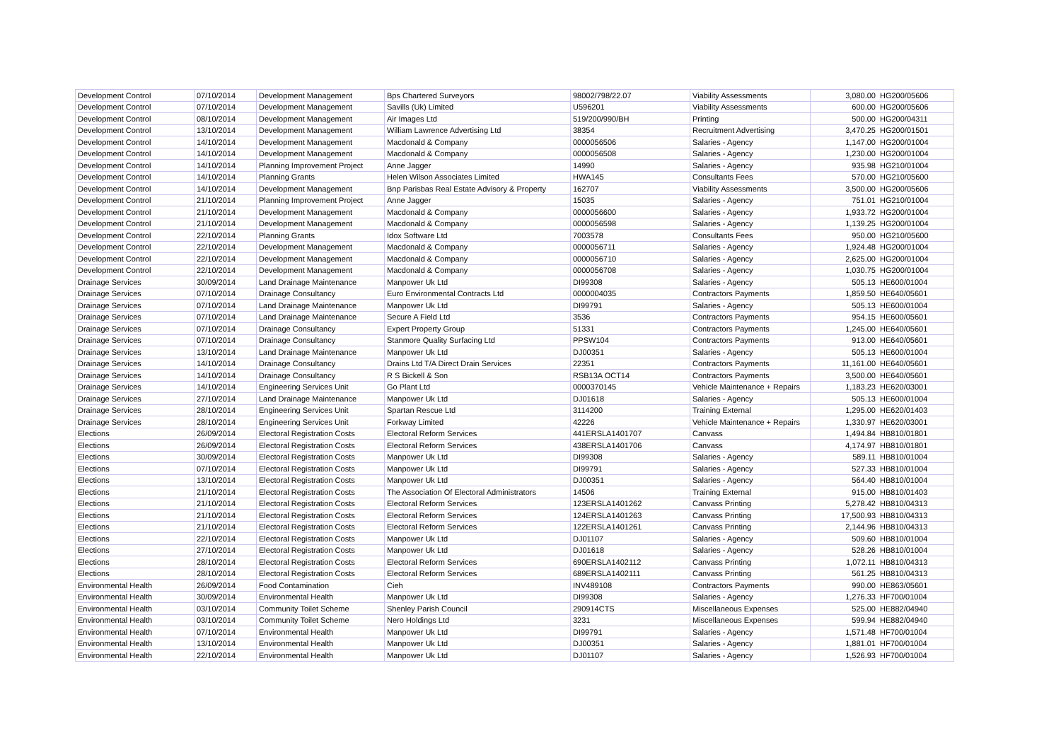| Development Control | 07/10/2014 | Development Management | Bps Chartered Surveyors | 98002/798/22.07 | Viability Assessments | 3,080.00 | HG200/05606 |
| Development Control | 07/10/2014 | Development Management | Savills (Uk) Limited | U596201 | Viability Assessments | 600.00 | HG200/05606 |
| Development Control | 08/10/2014 | Development Management | Air Images Ltd | 519/200/990/BH | Printing | 500.00 | HG200/04311 |
| Development Control | 13/10/2014 | Development Management | William Lawrence Advertising Ltd | 38354 | Recruitment Advertising | 3,470.25 | HG200/01501 |
| Development Control | 14/10/2014 | Development Management | Macdonald & Company | 0000056506 | Salaries - Agency | 1,147.00 | HG200/01004 |
| Development Control | 14/10/2014 | Development Management | Macdonald & Company | 0000056508 | Salaries - Agency | 1,230.00 | HG200/01004 |
| Development Control | 14/10/2014 | Planning Improvement Project | Anne Jagger | 14990 | Salaries - Agency | 935.98 | HG210/01004 |
| Development Control | 14/10/2014 | Planning Grants | Helen Wilson Associates Limited | HWA145 | Consultants Fees | 570.00 | HG210/05600 |
| Development Control | 14/10/2014 | Development Management | Bnp Parisbas Real Estate Advisory & Property | 162707 | Viability Assessments | 3,500.00 | HG200/05606 |
| Development Control | 21/10/2014 | Planning Improvement Project | Anne Jagger | 15035 | Salaries - Agency | 751.01 | HG210/01004 |
| Development Control | 21/10/2014 | Development Management | Macdonald & Company | 0000056600 | Salaries - Agency | 1,933.72 | HG200/01004 |
| Development Control | 21/10/2014 | Development Management | Macdonald & Company | 0000056598 | Salaries - Agency | 1,139.25 | HG200/01004 |
| Development Control | 22/10/2014 | Planning Grants | Idox Software Ltd | 7003578 | Consultants Fees | 950.00 | HG210/05600 |
| Development Control | 22/10/2014 | Development Management | Macdonald & Company | 0000056711 | Salaries - Agency | 1,924.48 | HG200/01004 |
| Development Control | 22/10/2014 | Development Management | Macdonald & Company | 0000056710 | Salaries - Agency | 2,625.00 | HG200/01004 |
| Development Control | 22/10/2014 | Development Management | Macdonald & Company | 0000056708 | Salaries - Agency | 1,030.75 | HG200/01004 |
| Drainage Services | 30/09/2014 | Land Drainage Maintenance | Manpower Uk Ltd | DI99308 | Salaries - Agency | 505.13 | HE600/01004 |
| Drainage Services | 07/10/2014 | Drainage Consultancy | Euro Environmental Contracts Ltd | 0000004035 | Contractors Payments | 1,859.50 | HE640/05601 |
| Drainage Services | 07/10/2014 | Land Drainage Maintenance | Manpower Uk Ltd | DI99791 | Salaries - Agency | 505.13 | HE600/01004 |
| Drainage Services | 07/10/2014 | Land Drainage Maintenance | Secure A Field Ltd | 3536 | Contractors Payments | 954.15 | HE600/05601 |
| Drainage Services | 07/10/2014 | Drainage Consultancy | Expert Property Group | 51331 | Contractors Payments | 1,245.00 | HE640/05601 |
| Drainage Services | 07/10/2014 | Drainage Consultancy | Stanmore Quality Surfacing Ltd | PPSW104 | Contractors Payments | 913.00 | HE640/05601 |
| Drainage Services | 13/10/2014 | Land Drainage Maintenance | Manpower Uk Ltd | DJ00351 | Salaries - Agency | 505.13 | HE600/01004 |
| Drainage Services | 14/10/2014 | Drainage Consultancy | Drains Ltd T/A Direct Drain Services | 22351 | Contractors Payments | 11,161.00 | HE640/05601 |
| Drainage Services | 14/10/2014 | Drainage Consultancy | R S Bickell & Son | RSB13A OCT14 | Contractors Payments | 3,500.00 | HE640/05601 |
| Drainage Services | 14/10/2014 | Engineering Services Unit | Go Plant Ltd | 0000370145 | Vehicle Maintenance + Repairs | 1,183.23 | HE620/03001 |
| Drainage Services | 27/10/2014 | Land Drainage Maintenance | Manpower Uk Ltd | DJ01618 | Salaries - Agency | 505.13 | HE600/01004 |
| Drainage Services | 28/10/2014 | Engineering Services Unit | Spartan Rescue Ltd | 3114200 | Training External | 1,295.00 | HE620/01403 |
| Drainage Services | 28/10/2014 | Engineering Services Unit | Forkway Limited | 42226 | Vehicle Maintenance + Repairs | 1,330.97 | HE620/03001 |
| Elections | 26/09/2014 | Electoral Registration Costs | Electoral Reform Services | 441ERSLA1401707 | Canvass | 1,494.84 | HB810/01801 |
| Elections | 26/09/2014 | Electoral Registration Costs | Electoral Reform Services | 438ERSLA1401706 | Canvass | 4,174.97 | HB810/01801 |
| Elections | 30/09/2014 | Electoral Registration Costs | Manpower Uk Ltd | DI99308 | Salaries - Agency | 589.11 | HB810/01004 |
| Elections | 07/10/2014 | Electoral Registration Costs | Manpower Uk Ltd | DI99791 | Salaries - Agency | 527.33 | HB810/01004 |
| Elections | 13/10/2014 | Electoral Registration Costs | Manpower Uk Ltd | DJ00351 | Salaries - Agency | 564.40 | HB810/01004 |
| Elections | 21/10/2014 | Electoral Registration Costs | The Association Of Electoral Administrators | 14506 | Training External | 915.00 | HB810/01403 |
| Elections | 21/10/2014 | Electoral Registration Costs | Electoral Reform Services | 123ERSLA1401262 | Canvass Printing | 5,278.42 | HB810/04313 |
| Elections | 21/10/2014 | Electoral Registration Costs | Electoral Reform Services | 124ERSLA1401263 | Canvass Printing | 17,500.93 | HB810/04313 |
| Elections | 21/10/2014 | Electoral Registration Costs | Electoral Reform Services | 122ERSLA1401261 | Canvass Printing | 2,144.96 | HB810/04313 |
| Elections | 22/10/2014 | Electoral Registration Costs | Manpower Uk Ltd | DJ01107 | Salaries - Agency | 509.60 | HB810/01004 |
| Elections | 27/10/2014 | Electoral Registration Costs | Manpower Uk Ltd | DJ01618 | Salaries - Agency | 528.26 | HB810/01004 |
| Elections | 28/10/2014 | Electoral Registration Costs | Electoral Reform Services | 690ERSLA1402112 | Canvass Printing | 1,072.11 | HB810/04313 |
| Elections | 28/10/2014 | Electoral Registration Costs | Electoral Reform Services | 689ERSLA1402111 | Canvass Printing | 561.25 | HB810/04313 |
| Environmental Health | 26/09/2014 | Food Contamination | Cieh | INV489108 | Contractors Payments | 990.00 | HE863/05601 |
| Environmental Health | 30/09/2014 | Environmental Health | Manpower Uk Ltd | DI99308 | Salaries - Agency | 1,276.33 | HF700/01004 |
| Environmental Health | 03/10/2014 | Community Toilet Scheme | Shenley Parish Council | 290914CTS | Miscellaneous Expenses | 525.00 | HE882/04940 |
| Environmental Health | 03/10/2014 | Community Toilet Scheme | Nero Holdings Ltd | 3231 | Miscellaneous Expenses | 599.94 | HE882/04940 |
| Environmental Health | 07/10/2014 | Environmental Health | Manpower Uk Ltd | DI99791 | Salaries - Agency | 1,571.48 | HF700/01004 |
| Environmental Health | 13/10/2014 | Environmental Health | Manpower Uk Ltd | DJ00351 | Salaries - Agency | 1,881.01 | HF700/01004 |
| Environmental Health | 22/10/2014 | Environmental Health | Manpower Uk Ltd | DJ01107 | Salaries - Agency | 1,526.93 | HF700/01004 |